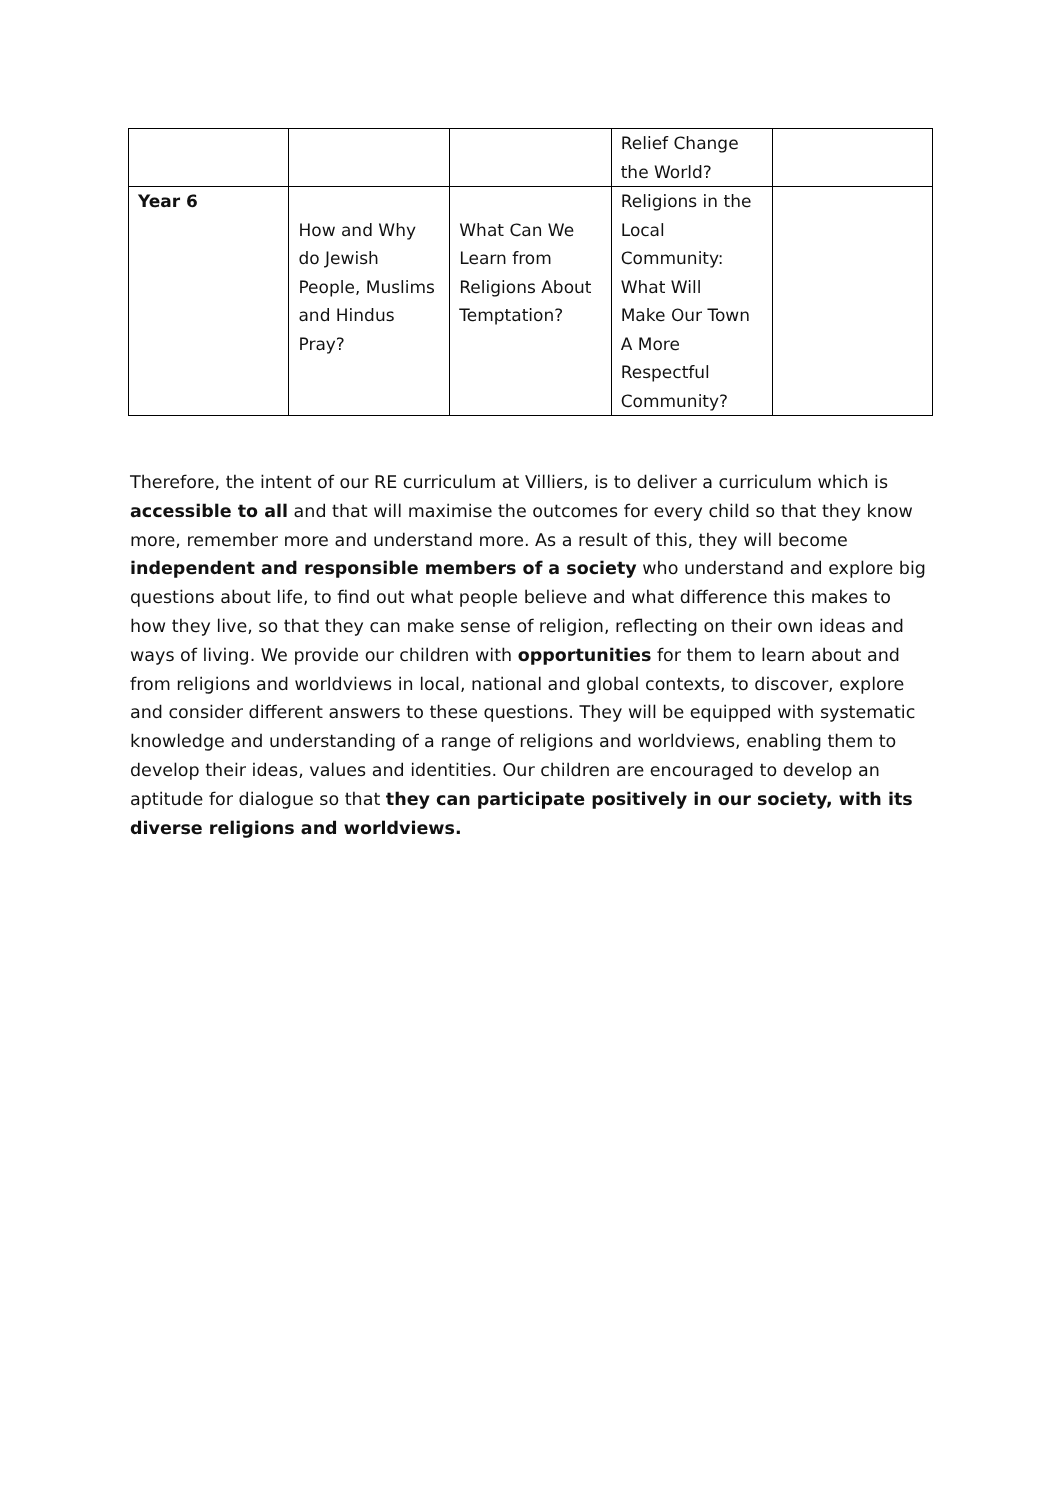| | | | Relief Change the World? | |
| Year 6 | How and Why do Jewish People, Muslims and Hindus Pray? | What Can We Learn from Religions About Temptation? | Religions in the Local Community: What Will Make Our Town A More Respectful Community? | |
Therefore, the intent of our RE curriculum at Villiers, is to deliver a curriculum which is accessible to all and that will maximise the outcomes for every child so that they know more, remember more and understand more. As a result of this, they will become independent and responsible members of a society who understand and explore big questions about life, to find out what people believe and what difference this makes to how they live, so that they can make sense of religion, reflecting on their own ideas and ways of living. We provide our children with opportunities for them to learn about and from religions and worldviews in local, national and global contexts, to discover, explore and consider different answers to these questions. They will be equipped with systematic knowledge and understanding of a range of religions and worldviews, enabling them to develop their ideas, values and identities. Our children are encouraged to develop an aptitude for dialogue so that they can participate positively in our society, with its diverse religions and worldviews.